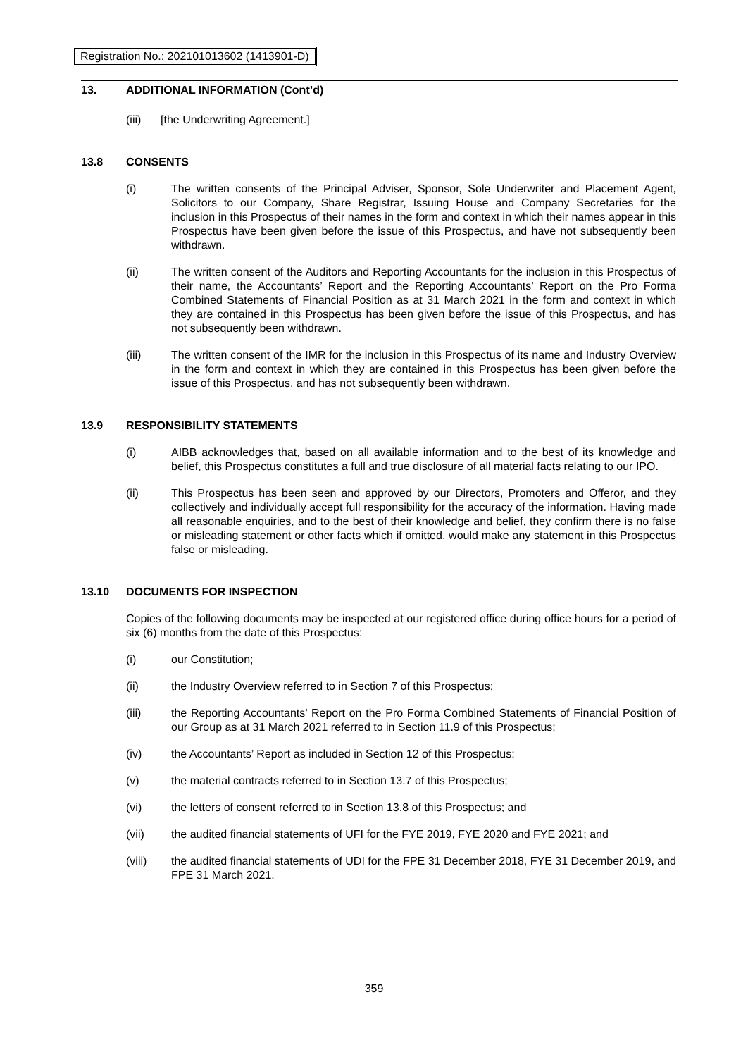Registration No.: 202101013602 (1413901-D)
13. ADDITIONAL INFORMATION (Cont’d)
(iii) [the Underwriting Agreement.]
13.8 CONSENTS
(i) The written consents of the Principal Adviser, Sponsor, Sole Underwriter and Placement Agent, Solicitors to our Company, Share Registrar, Issuing House and Company Secretaries for the inclusion in this Prospectus of their names in the form and context in which their names appear in this Prospectus have been given before the issue of this Prospectus, and have not subsequently been withdrawn.
(ii) The written consent of the Auditors and Reporting Accountants for the inclusion in this Prospectus of their name, the Accountants’ Report and the Reporting Accountants’ Report on the Pro Forma Combined Statements of Financial Position as at 31 March 2021 in the form and context in which they are contained in this Prospectus has been given before the issue of this Prospectus, and has not subsequently been withdrawn.
(iii) The written consent of the IMR for the inclusion in this Prospectus of its name and Industry Overview in the form and context in which they are contained in this Prospectus has been given before the issue of this Prospectus, and has not subsequently been withdrawn.
13.9 RESPONSIBILITY STATEMENTS
(i) AIBB acknowledges that, based on all available information and to the best of its knowledge and belief, this Prospectus constitutes a full and true disclosure of all material facts relating to our IPO.
(ii) This Prospectus has been seen and approved by our Directors, Promoters and Offeror, and they collectively and individually accept full responsibility for the accuracy of the information. Having made all reasonable enquiries, and to the best of their knowledge and belief, they confirm there is no false or misleading statement or other facts which if omitted, would make any statement in this Prospectus false or misleading.
13.10 DOCUMENTS FOR INSPECTION
Copies of the following documents may be inspected at our registered office during office hours for a period of six (6) months from the date of this Prospectus:
(i) our Constitution;
(ii) the Industry Overview referred to in Section 7 of this Prospectus;
(iii) the Reporting Accountants’ Report on the Pro Forma Combined Statements of Financial Position of our Group as at 31 March 2021 referred to in Section 11.9 of this Prospectus;
(iv) the Accountants’ Report as included in Section 12 of this Prospectus;
(v) the material contracts referred to in Section 13.7 of this Prospectus;
(vi) the letters of consent referred to in Section 13.8 of this Prospectus; and
(vii) the audited financial statements of UFI for the FYE 2019, FYE 2020 and FYE 2021; and
(viii) the audited financial statements of UDI for the FPE 31 December 2018, FYE 31 December 2019, and FPE 31 March 2021.
359